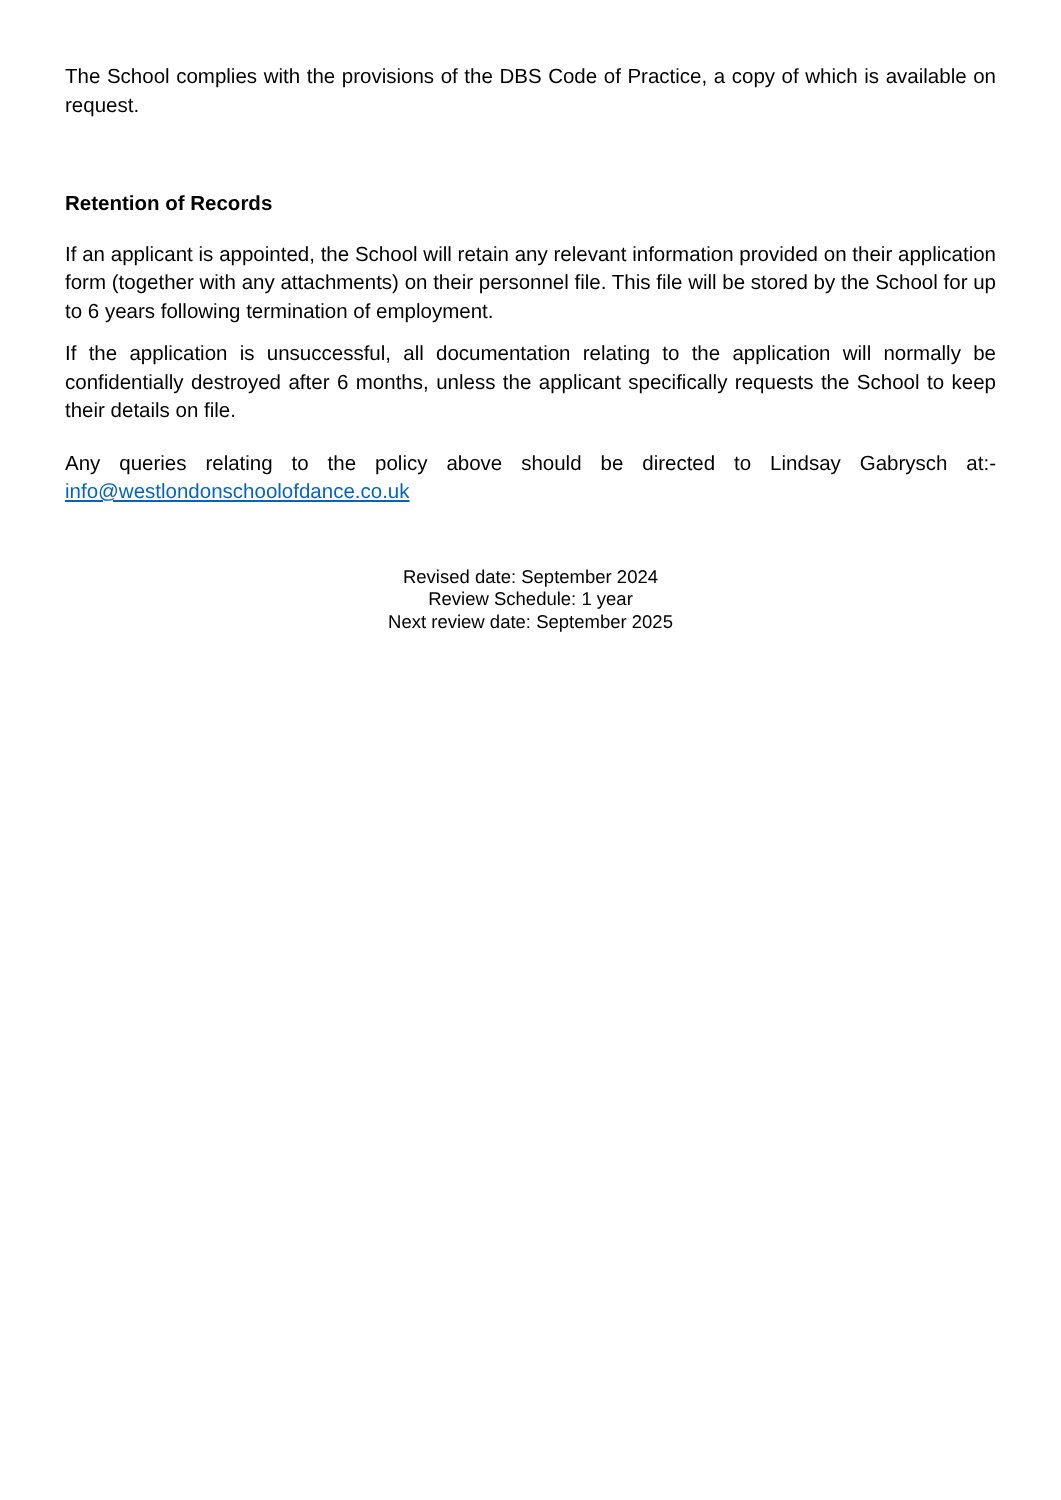The School complies with the provisions of the DBS Code of Practice, a copy of which is available on request.
Retention of Records
If an applicant is appointed, the School will retain any relevant information provided on their application form (together with any attachments) on their personnel file. This file will be stored by the School for up to 6 years following termination of employment.
If the application is unsuccessful, all documentation relating to the application will normally be confidentially destroyed after 6 months, unless the applicant specifically requests the School to keep their details on file.
Any queries relating to the policy above should be directed to Lindsay Gabrysch at:- info@westlondonschoolofdance.co.uk
Revised date: September 2024
Review Schedule: 1 year
Next review date: September 2025